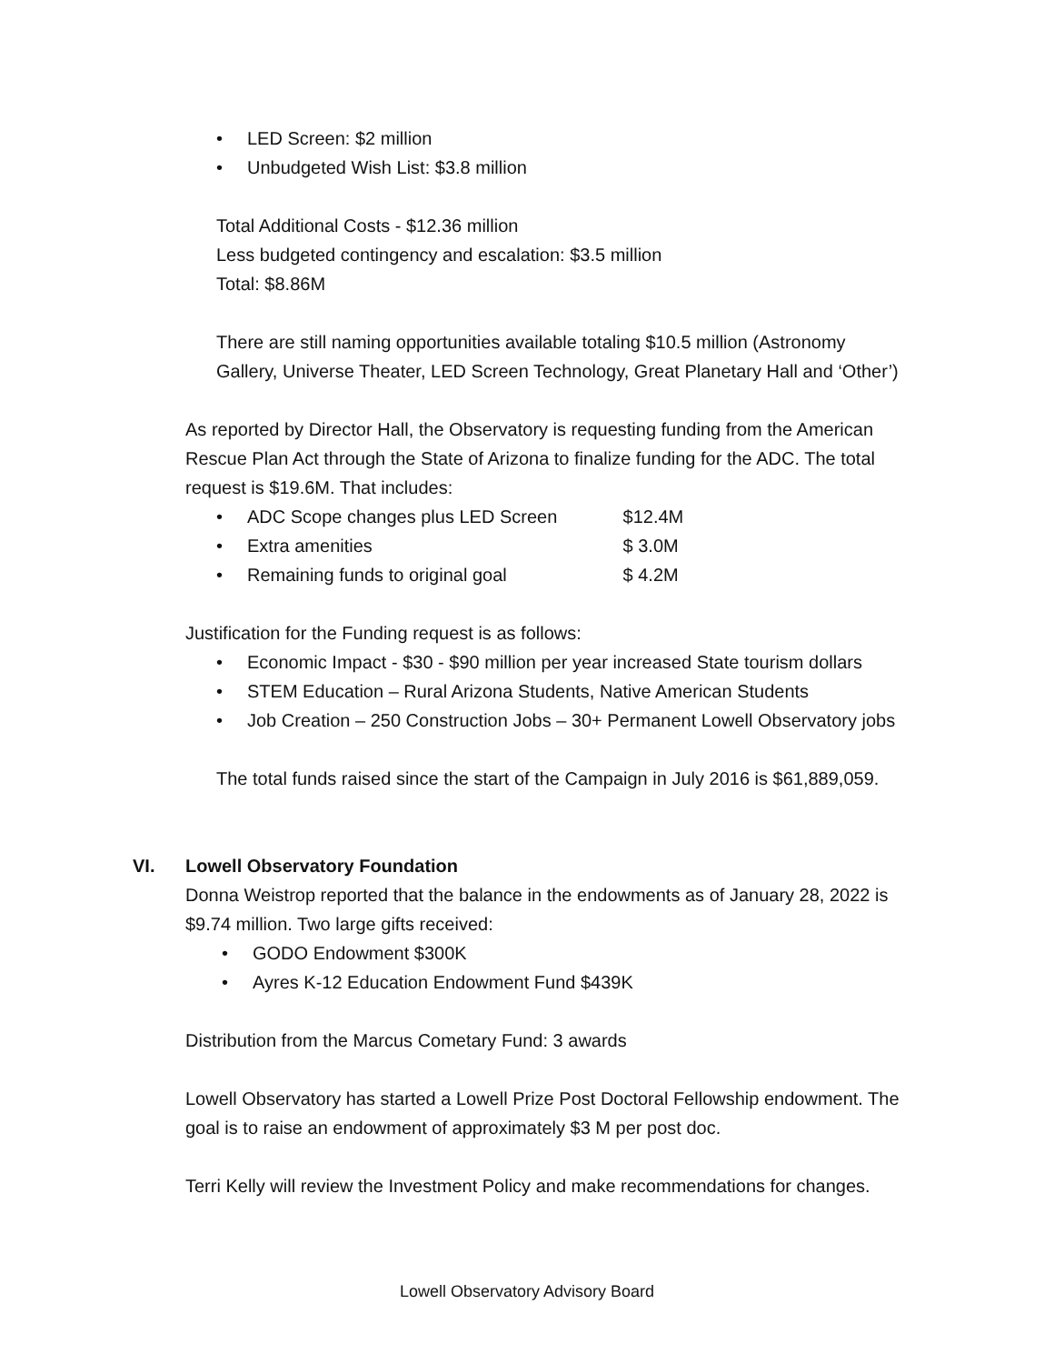• LED Screen: $2 million
• Unbudgeted Wish List: $3.8 million
Total Additional Costs - $12.36 million
Less budgeted contingency and escalation: $3.5 million
Total: $8.86M
There are still naming opportunities available totaling $10.5 million (Astronomy
Gallery, Universe Theater, LED Screen Technology, Great Planetary Hall and ‘Other’)
As reported by Director Hall, the Observatory is requesting funding from the American
Rescue Plan Act through the State of Arizona to finalize funding for the ADC. The total
request is $19.6M. That includes:
• ADC Scope changes plus LED Screen $12.4M
• Extra amenities $ 3.0M
• Remaining funds to original goal $ 4.2M
Justification for the Funding request is as follows:
• Economic Impact - $30 - $90 million per year increased State tourism dollars
• STEM Education – Rural Arizona Students, Native American Students
• Job Creation – 250 Construction Jobs – 30+ Permanent Lowell Observatory jobs
The total funds raised since the start of the Campaign in July 2016 is $61,889,059.
VI. Lowell Observatory Foundation
Donna Weistrop reported that the balance in the endowments as of January 28, 2022 is
$9.74 million. Two large gifts received:
• GODO Endowment $300K
• Ayres K-12 Education Endowment Fund $439K
Distribution from the Marcus Cometary Fund: 3 awards
Lowell Observatory has started a Lowell Prize Post Doctoral Fellowship endowment. The
goal is to raise an endowment of approximately $3 M per post doc.
Terri Kelly will review the Investment Policy and make recommendations for changes.
Lowell Observatory Advisory Board